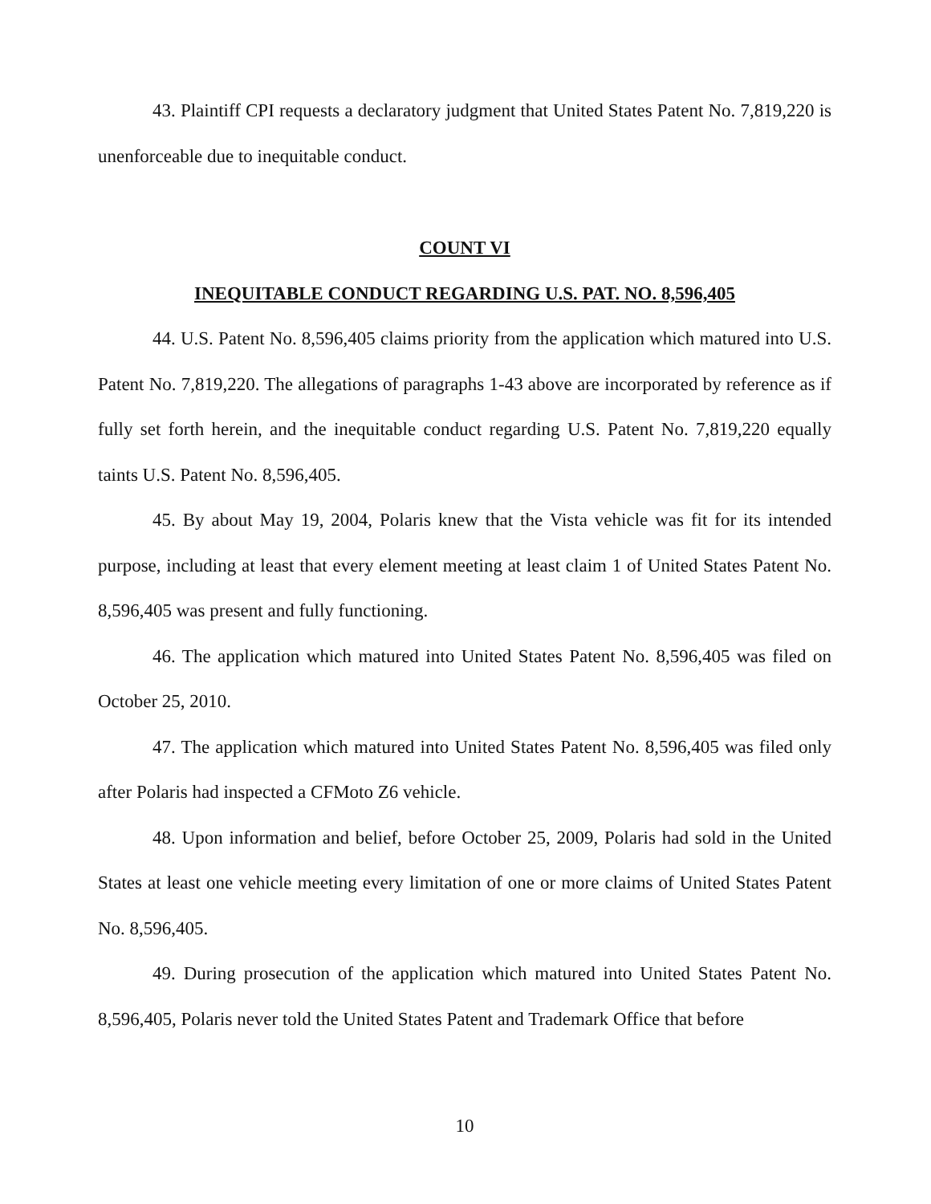43. Plaintiff CPI requests a declaratory judgment that United States Patent No. 7,819,220 is unenforceable due to inequitable conduct.
COUNT VI
INEQUITABLE CONDUCT REGARDING U.S. PAT. NO. 8,596,405
44. U.S. Patent No. 8,596,405 claims priority from the application which matured into U.S. Patent No. 7,819,220. The allegations of paragraphs 1-43 above are incorporated by reference as if fully set forth herein, and the inequitable conduct regarding U.S. Patent No. 7,819,220 equally taints U.S. Patent No. 8,596,405.
45. By about May 19, 2004, Polaris knew that the Vista vehicle was fit for its intended purpose, including at least that every element meeting at least claim 1 of United States Patent No. 8,596,405 was present and fully functioning.
46. The application which matured into United States Patent No. 8,596,405 was filed on October 25, 2010.
47. The application which matured into United States Patent No. 8,596,405 was filed only after Polaris had inspected a CFMoto Z6 vehicle.
48. Upon information and belief, before October 25, 2009, Polaris had sold in the United States at least one vehicle meeting every limitation of one or more claims of United States Patent No. 8,596,405.
49. During prosecution of the application which matured into United States Patent No. 8,596,405, Polaris never told the United States Patent and Trademark Office that before
10